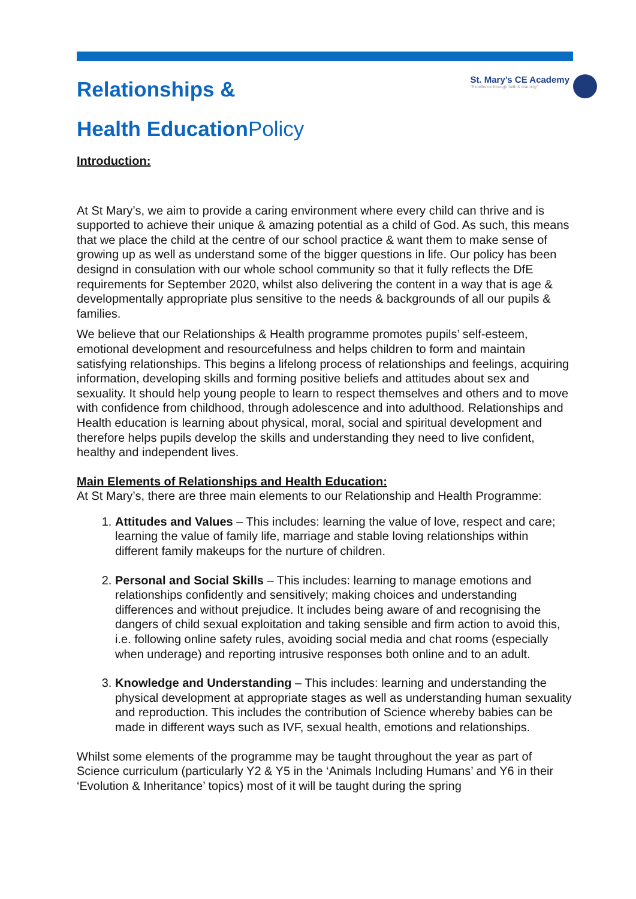Relationships &
Health EducationPolicy
St. Mary’s CE Academy
“Excellence through faith & learning”
Introduction:
At St Mary’s, we aim to provide a caring environment where every child can thrive and is supported to achieve their unique & amazing potential as a child of God. As such, this means that we place the child at the centre of our school practice & want them to make sense of growing up as well as understand some of the bigger questions in life. Our policy has been designd in consulation with our whole school community so that it fully reflects the DfE requirements for September 2020, whilst also delivering the content in a way that is age & developmentally appropriate plus sensitive to the needs & backgrounds of all our pupils & families.
We believe that our Relationships & Health programme promotes pupils’ self-esteem, emotional development and resourcefulness and helps children to form and maintain satisfying relationships. This begins a lifelong process of relationships and feelings, acquiring information, developing skills and forming positive beliefs and attitudes about sex and sexuality. It should help young people to learn to respect themselves and others and to move with confidence from childhood, through adolescence and into adulthood. Relationships and Health education is learning about physical, moral, social and spiritual development and therefore helps pupils develop the skills and understanding they need to live confident, healthy and independent lives.
Main Elements of Relationships and Health Education:
At St Mary’s, there are three main elements to our Relationship and Health Programme:
1. Attitudes and Values – This includes: learning the value of love, respect and care; learning the value of family life, marriage and stable loving relationships within different family makeups for the nurture of children.
2. Personal and Social Skills – This includes: learning to manage emotions and relationships confidently and sensitively; making choices and understanding differences and without prejudice. It includes being aware of and recognising the dangers of child sexual exploitation and taking sensible and firm action to avoid this, i.e. following online safety rules, avoiding social media and chat rooms (especially when underage) and reporting intrusive responses both online and to an adult.
3. Knowledge and Understanding – This includes: learning and understanding the physical development at appropriate stages as well as understanding human sexuality and reproduction. This includes the contribution of Science whereby babies can be made in different ways such as IVF, sexual health, emotions and relationships.
Whilst some elements of the programme may be taught throughout the year as part of Science curriculum (particularly Y2 & Y5 in the ‘Animals Including Humans’ and Y6 in their ‘Evolution & Inheritance’ topics) most of it will be taught during the spring